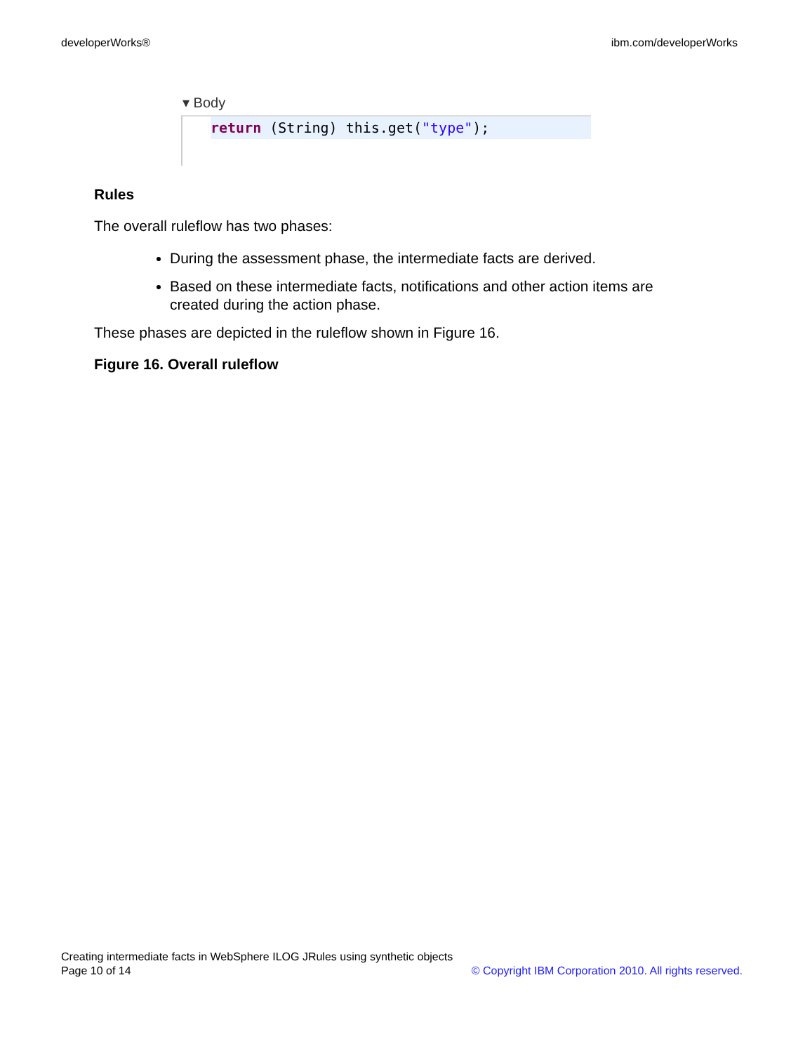developerWorks® ibm.com/developerWorks
▾ Body
return (String) this.get("type");
Rules
The overall ruleflow has two phases:
During the assessment phase, the intermediate facts are derived.
Based on these intermediate facts, notifications and other action items are created during the action phase.
These phases are depicted in the ruleflow shown in Figure 16.
Figure 16. Overall ruleflow
Creating intermediate facts in WebSphere ILOG JRules using synthetic objects
Page 10 of 14 © Copyright IBM Corporation 2010. All rights reserved.